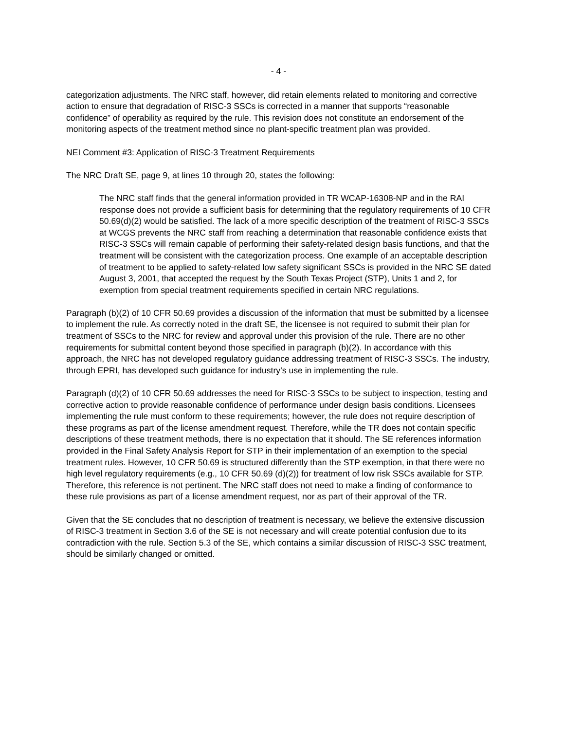- 4 -
categorization adjustments. The NRC staff, however, did retain elements related to monitoring and corrective action to ensure that degradation of RISC-3 SSCs is corrected in a manner that supports “reasonable confidence” of operability as required by the rule. This revision does not constitute an endorsement of the monitoring aspects of the treatment method since no plant-specific treatment plan was provided.
NEI Comment #3: Application of RISC-3 Treatment Requirements
The NRC Draft SE, page 9, at lines 10 through 20, states the following:
The NRC staff finds that the general information provided in TR WCAP-16308-NP and in the RAI response does not provide a sufficient basis for determining that the regulatory requirements of 10 CFR 50.69(d)(2) would be satisfied. The lack of a more specific description of the treatment of RISC-3 SSCs at WCGS prevents the NRC staff from reaching a determination that reasonable confidence exists that RISC-3 SSCs will remain capable of performing their safety-related design basis functions, and that the treatment will be consistent with the categorization process. One example of an acceptable description of treatment to be applied to safety-related low safety significant SSCs is provided in the NRC SE dated August 3, 2001, that accepted the request by the South Texas Project (STP), Units 1 and 2, for exemption from special treatment requirements specified in certain NRC regulations.
Paragraph (b)(2) of 10 CFR 50.69 provides a discussion of the information that must be submitted by a licensee to implement the rule. As correctly noted in the draft SE, the licensee is not required to submit their plan for treatment of SSCs to the NRC for review and approval under this provision of the rule. There are no other requirements for submittal content beyond those specified in paragraph (b)(2). In accordance with this approach, the NRC has not developed regulatory guidance addressing treatment of RISC-3 SSCs. The industry, through EPRI, has developed such guidance for industry’s use in implementing the rule.
Paragraph (d)(2) of 10 CFR 50.69 addresses the need for RISC-3 SSCs to be subject to inspection, testing and corrective action to provide reasonable confidence of performance under design basis conditions. Licensees implementing the rule must conform to these requirements; however, the rule does not require description of these programs as part of the license amendment request. Therefore, while the TR does not contain specific descriptions of these treatment methods, there is no expectation that it should. The SE references information provided in the Final Safety Analysis Report for STP in their implementation of an exemption to the special treatment rules. However, 10 CFR 50.69 is structured differently than the STP exemption, in that there were no high level regulatory requirements (e.g., 10 CFR 50.69 (d)(2)) for treatment of low risk SSCs available for STP. Therefore, this reference is not pertinent. The NRC staff does not need to make a finding of conformance to these rule provisions as part of a license amendment request, nor as part of their approval of the TR.
Given that the SE concludes that no description of treatment is necessary, we believe the extensive discussion of RISC-3 treatment in Section 3.6 of the SE is not necessary and will create potential confusion due to its contradiction with the rule. Section 5.3 of the SE, which contains a similar discussion of RISC-3 SSC treatment, should be similarly changed or omitted.